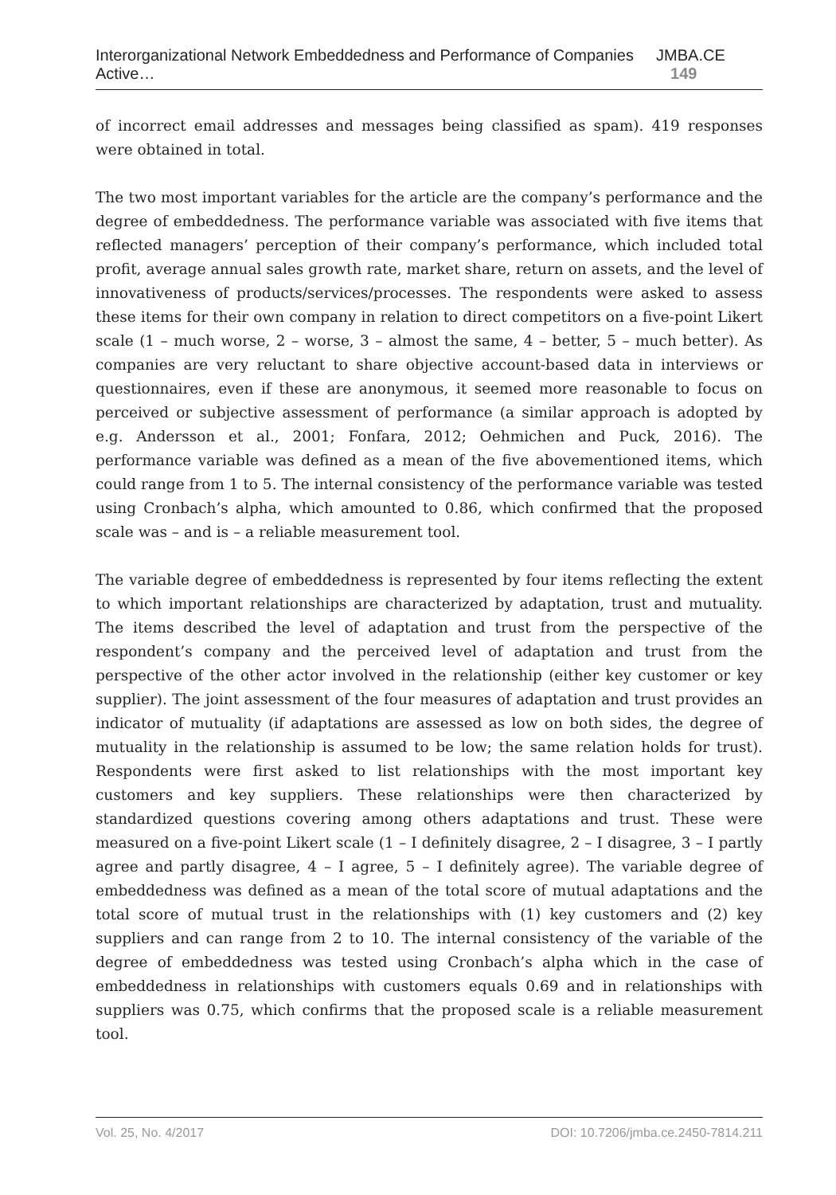Interorganizational Network Embeddedness and Performance of Companies Active… JMBA.CE 149
of incorrect email addresses and messages being classified as spam). 419 responses were obtained in total.
The two most important variables for the article are the company’s performance and the degree of embeddedness. The performance variable was associated with five items that reflected managers’ perception of their company’s performance, which included total profit, average annual sales growth rate, market share, return on assets, and the level of innovativeness of products/services/processes. The respondents were asked to assess these items for their own company in relation to direct competitors on a five-point Likert scale (1 – much worse, 2 – worse, 3 – almost the same, 4 – better, 5 – much better). As companies are very reluctant to share objective account-based data in interviews or questionnaires, even if these are anonymous, it seemed more reasonable to focus on perceived or subjective assessment of performance (a similar approach is adopted by e.g. Andersson et al., 2001; Fonfara, 2012; Oehmichen and Puck, 2016). The performance variable was defined as a mean of the five abovementioned items, which could range from 1 to 5. The internal consistency of the performance variable was tested using Cronbach’s alpha, which amounted to 0.86, which confirmed that the proposed scale was – and is – a reliable measurement tool.
The variable degree of embeddedness is represented by four items reflecting the extent to which important relationships are characterized by adaptation, trust and mutuality. The items described the level of adaptation and trust from the perspective of the respondent’s company and the perceived level of adaptation and trust from the perspective of the other actor involved in the relationship (either key customer or key supplier). The joint assessment of the four measures of adaptation and trust provides an indicator of mutuality (if adaptations are assessed as low on both sides, the degree of mutuality in the relationship is assumed to be low; the same relation holds for trust). Respondents were first asked to list relationships with the most important key customers and key suppliers. These relationships were then characterized by standardized questions covering among others adaptations and trust. These were measured on a five-point Likert scale (1 – I definitely disagree, 2 – I disagree, 3 – I partly agree and partly disagree, 4 – I agree, 5 – I definitely agree). The variable degree of embeddedness was defined as a mean of the total score of mutual adaptations and the total score of mutual trust in the relationships with (1) key customers and (2) key suppliers and can range from 2 to 10. The internal consistency of the variable of the degree of embeddedness was tested using Cronbach’s alpha which in the case of embeddedness in relationships with customers equals 0.69 and in relationships with suppliers was 0.75, which confirms that the proposed scale is a reliable measurement tool.
Vol. 25, No. 4/2017 DOI: 10.7206/jmba.ce.2450-7814.211